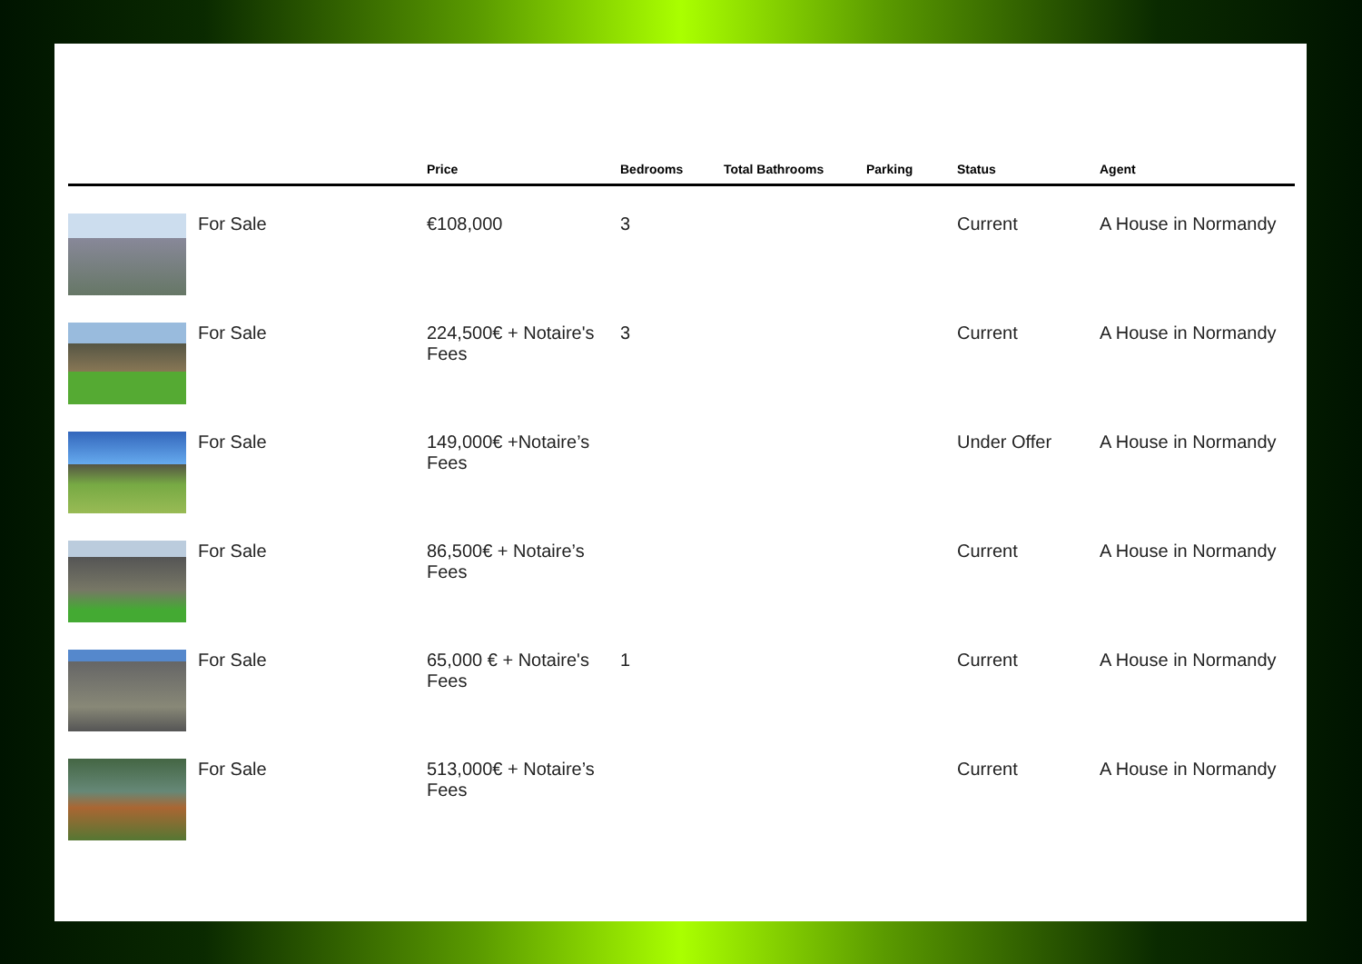| | | Price | Bedrooms | Total Bathrooms | Parking | Status | Agent |
| --- | --- | --- | --- | --- | --- | --- | --- |
| | For Sale | €108,000 | 3 | | | Current | A House in Normandy |
| | For Sale | 224,500€ + Notaire's Fees | 3 | | | Current | A House in Normandy |
| | For Sale | 149,000€ +Notaire’s Fees | | | | Under Offer | A House in Normandy |
| | For Sale | 86,500€ + Notaire’s Fees | | | | Current | A House in Normandy |
| | For Sale | 65,000 € + Notaire's Fees | 1 | | | Current | A House in Normandy |
| | For Sale | 513,000€ + Notaire’s Fees | | | | Current | A House in Normandy |